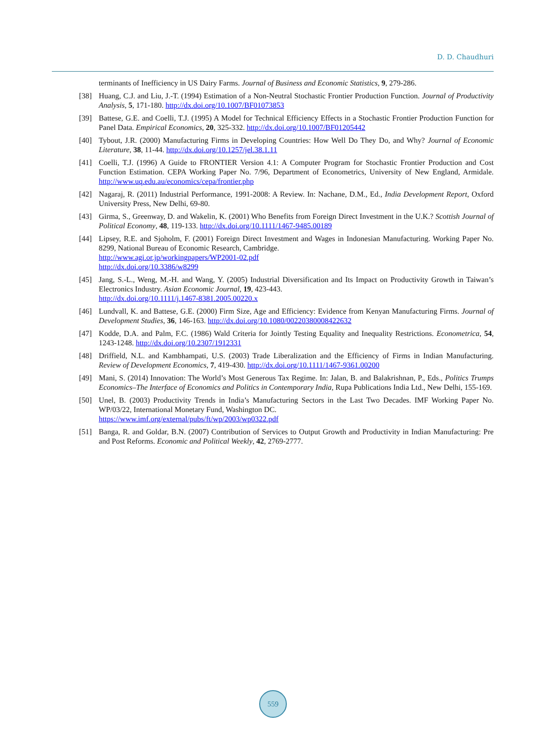D. D. Chaudhuri
terminants of Inefficiency in US Dairy Farms. Journal of Business and Economic Statistics, 9, 279-286.
[38] Huang, C.J. and Liu, J.-T. (1994) Estimation of a Non-Neutral Stochastic Frontier Production Function. Journal of Productivity Analysis, 5, 171-180. http://dx.doi.org/10.1007/BF01073853
[39] Battese, G.E. and Coelli, T.J. (1995) A Model for Technical Efficiency Effects in a Stochastic Frontier Production Function for Panel Data. Empirical Economics, 20, 325-332. http://dx.doi.org/10.1007/BF01205442
[40] Tybout, J.R. (2000) Manufacturing Firms in Developing Countries: How Well Do They Do, and Why? Journal of Economic Literature, 38, 11-44. http://dx.doi.org/10.1257/jel.38.1.11
[41] Coelli, T.J. (1996) A Guide to FRONTIER Version 4.1: A Computer Program for Stochastic Frontier Production and Cost Function Estimation. CEPA Working Paper No. 7/96, Department of Econometrics, University of New England, Armidale. http://www.uq.edu.au/economics/cepa/frontier.php
[42] Nagaraj, R. (2011) Industrial Performance, 1991-2008: A Review. In: Nachane, D.M., Ed., India Development Report, Oxford University Press, New Delhi, 69-80.
[43] Girma, S., Greenway, D. and Wakelin, K. (2001) Who Benefits from Foreign Direct Investment in the U.K.? Scottish Journal of Political Economy, 48, 119-133. http://dx.doi.org/10.1111/1467-9485.00189
[44] Lipsey, R.E. and Sjoholm, F. (2001) Foreign Direct Investment and Wages in Indonesian Manufacturing. Working Paper No. 8299, National Bureau of Economic Research, Cambridge.
http://www.agi.or.jp/workingpapers/WP2001-02.pdf
http://dx.doi.org/10.3386/w8299
[45] Jang, S.-L., Weng, M.-H. and Wang, Y. (2005) Industrial Diversification and Its Impact on Productivity Growth in Taiwan’s Electronics Industry. Asian Economic Journal, 19, 423-443.
http://dx.doi.org/10.1111/j.1467-8381.2005.00220.x
[46] Lundvall, K. and Battese, G.E. (2000) Firm Size, Age and Efficiency: Evidence from Kenyan Manufacturing Firms. Journal of Development Studies, 36, 146-163. http://dx.doi.org/10.1080/00220380008422632
[47] Kodde, D.A. and Palm, F.C. (1986) Wald Criteria for Jointly Testing Equality and Inequality Restrictions. Econometrica, 54, 1243-1248. http://dx.doi.org/10.2307/1912331
[48] Driffield, N.L. and Kambhampati, U.S. (2003) Trade Liberalization and the Efficiency of Firms in Indian Manufacturing. Review of Development Economics, 7, 419-430. http://dx.doi.org/10.1111/1467-9361.00200
[49] Mani, S. (2014) Innovation: The World’s Most Generous Tax Regime. In: Jalan, B. and Balakrishnan, P., Eds., Politics Trumps Economics–The Interface of Economics and Politics in Contemporary India, Rupa Publications India Ltd., New Delhi, 155-169.
[50] Unel, B. (2003) Productivity Trends in India’s Manufacturing Sectors in the Last Two Decades. IMF Working Paper No. WP/03/22, International Monetary Fund, Washington DC.
https://www.imf.org/external/pubs/ft/wp/2003/wp0322.pdf
[51] Banga, R. and Goldar, B.N. (2007) Contribution of Services to Output Growth and Productivity in Indian Manufacturing: Pre and Post Reforms. Economic and Political Weekly, 42, 2769-2777.
559